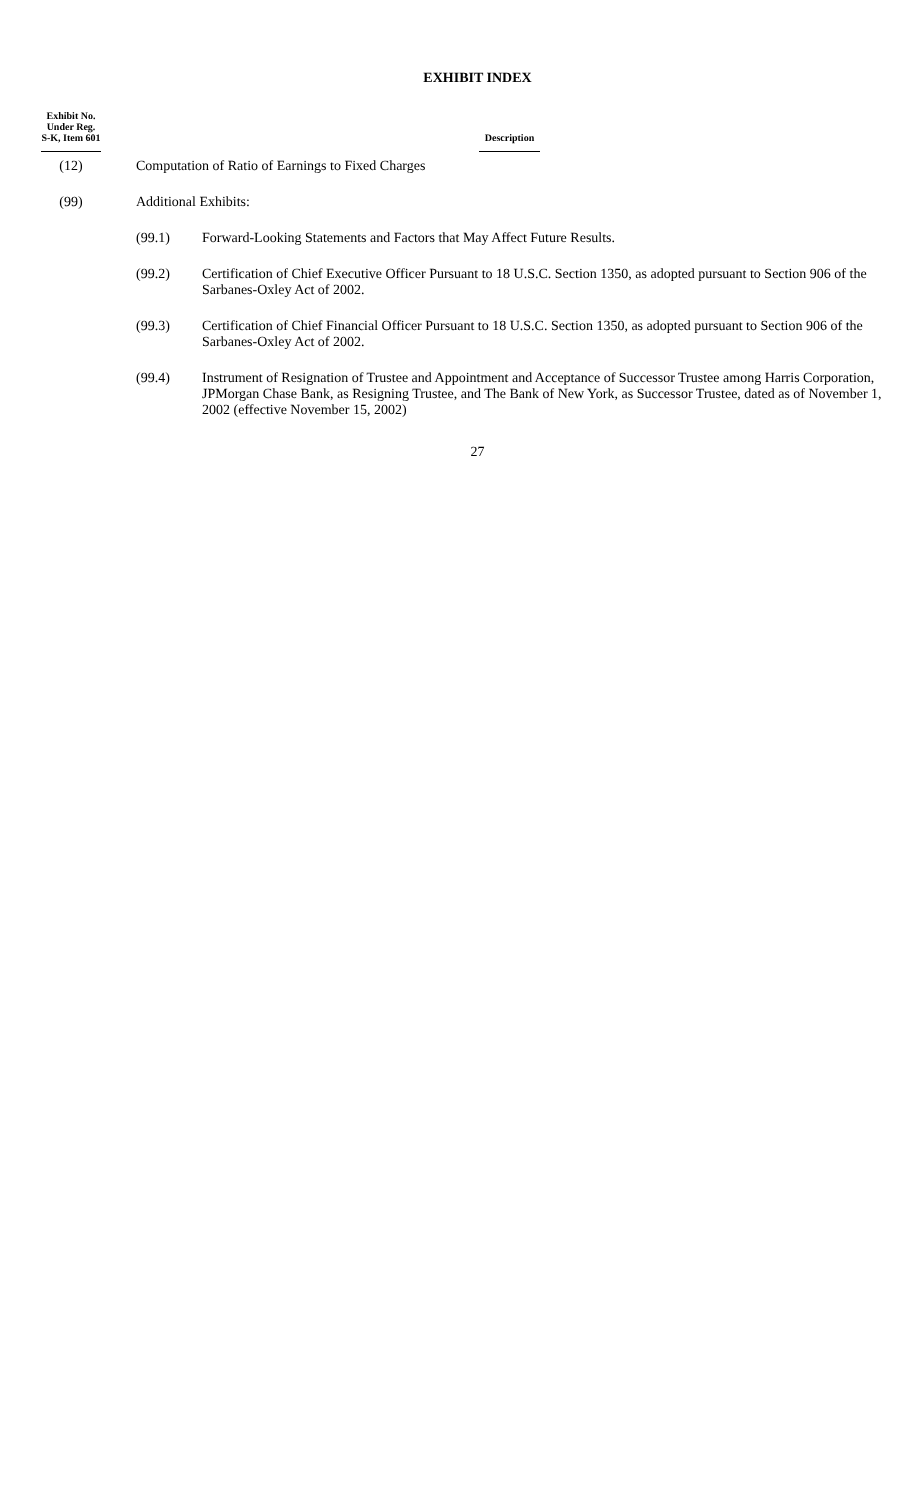EXHIBIT INDEX
| Exhibit No. Under Reg. S-K, Item 601 | | Description | |
| --- | --- | --- | --- |
| (12) | | Computation of Ratio of Earnings to Fixed Charges | |
| (99) | | Additional Exhibits: | |
| | | (99.1) | Forward-Looking Statements and Factors that May Affect Future Results. |
| | | (99.2) | Certification of Chief Executive Officer Pursuant to 18 U.S.C. Section 1350, as adopted pursuant to Section 906 of the Sarbanes-Oxley Act of 2002. |
| | | (99.3) | Certification of Chief Financial Officer Pursuant to 18 U.S.C. Section 1350, as adopted pursuant to Section 906 of the Sarbanes-Oxley Act of 2002. |
| | | (99.4) | Instrument of Resignation of Trustee and Appointment and Acceptance of Successor Trustee among Harris Corporation, JPMorgan Chase Bank, as Resigning Trustee, and The Bank of New York, as Successor Trustee, dated as of November 1, 2002 (effective November 15, 2002) |
27